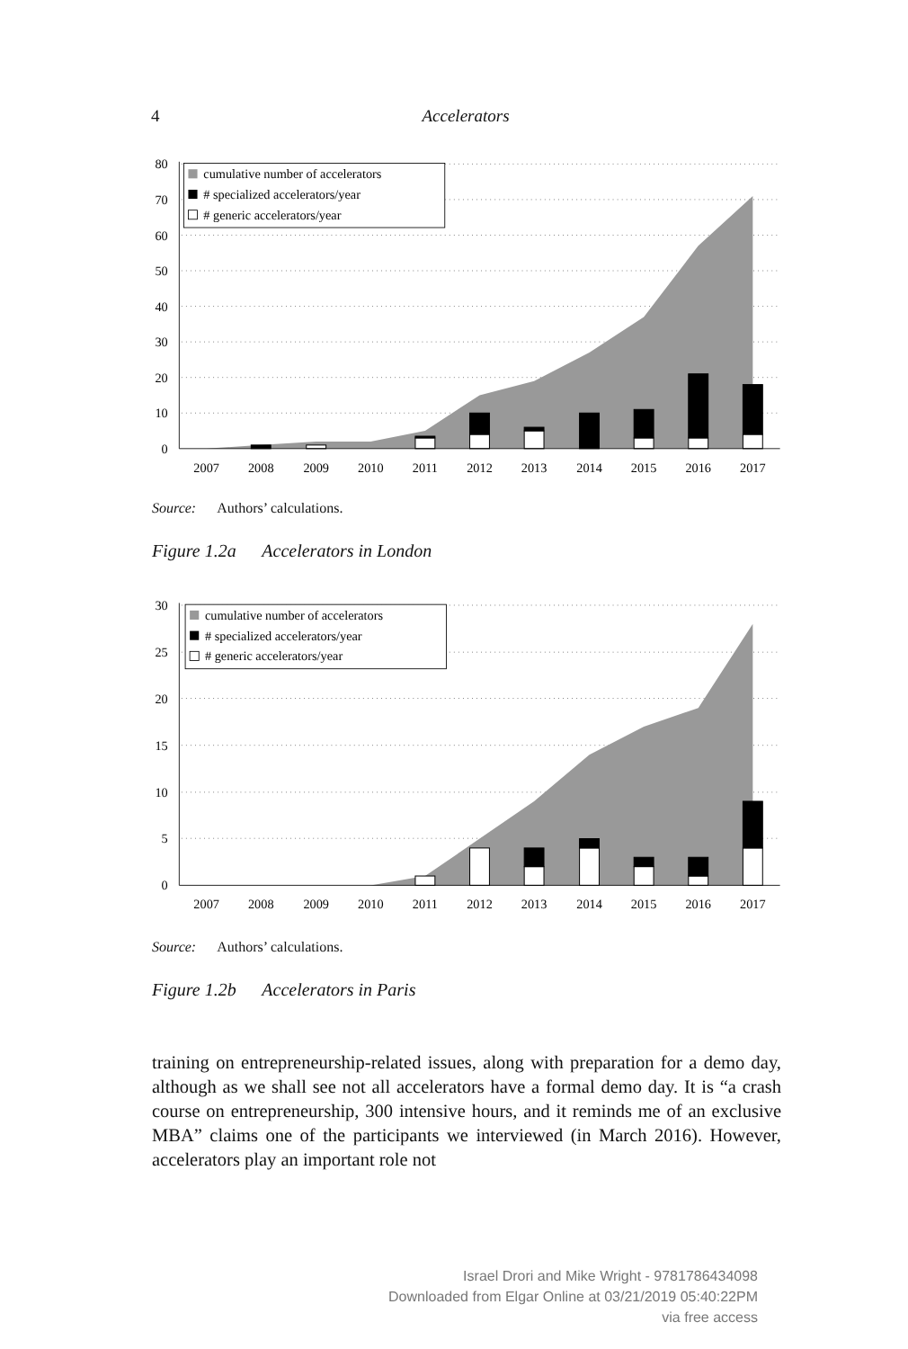4 Accelerators
80
70
60
50
40
30
20
10
0
2007
2008
2009
2010
2011
2012
2013
2014
2015
2016
2017
cumulative number of accelerators
# specialized accelerators/year
# generic accelerators/year
Source: Authors’ calculations.
Figure 1.2a Accelerators in London
30
25
20
15
10
5
0
2007
2008
2009
2010
2011
2012
2013
2014
2015
2016
2017
cumulative number of accelerators
# specialized accelerators/year
# generic accelerators/year
Source: Authors’ calculations.
Figure 1.2b Accelerators in Paris
training on entrepreneurship-related issues, along with preparation for a demo day, although as we shall see not all accelerators have a formal demo day. It is “a crash course on entrepreneurship, 300 intensive hours, and it reminds me of an exclusive MBA” claims one of the participants we interviewed (in March 2016). However, accelerators play an important role not
Israel Drori and Mike Wright - 9781786434098
Downloaded from Elgar Online at 03/21/2019 05:40:22PM
via free access